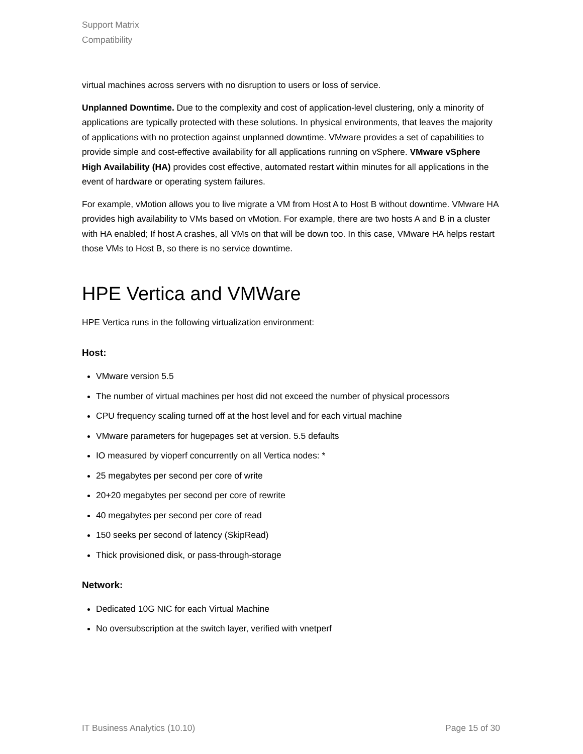Support Matrix
Compatibility
virtual machines across servers with no disruption to users or loss of service.
Unplanned Downtime. Due to the complexity and cost of application-level clustering, only a minority of applications are typically protected with these solutions. In physical environments, that leaves the majority of applications with no protection against unplanned downtime. VMware provides a set of capabilities to provide simple and cost-effective availability for all applications running on vSphere. VMware vSphere High Availability (HA) provides cost effective, automated restart within minutes for all applications in the event of hardware or operating system failures.
For example, vMotion allows you to live migrate a VM from Host A to Host B without downtime. VMware HA provides high availability to VMs based on vMotion. For example, there are two hosts A and B in a cluster with HA enabled; If host A crashes, all VMs on that will be down too. In this case, VMware HA helps restart those VMs to Host B, so there is no service downtime.
HPE Vertica and VMWare
HPE Vertica runs in the following virtualization environment:
Host:
VMware version 5.5
The number of virtual machines per host did not exceed the number of physical processors
CPU frequency scaling turned off at the host level and for each virtual machine
VMware parameters for hugepages set at version. 5.5 defaults
IO measured by vioperf concurrently on all Vertica nodes: *
25 megabytes per second per core of write
20+20 megabytes per second per core of rewrite
40 megabytes per second per core of read
150 seeks per second of latency (SkipRead)
Thick provisioned disk, or pass-through-storage
Network:
Dedicated 10G NIC for each Virtual Machine
No oversubscription at the switch layer, verified with vnetperf
IT Business Analytics (10.10) Page 15 of 30